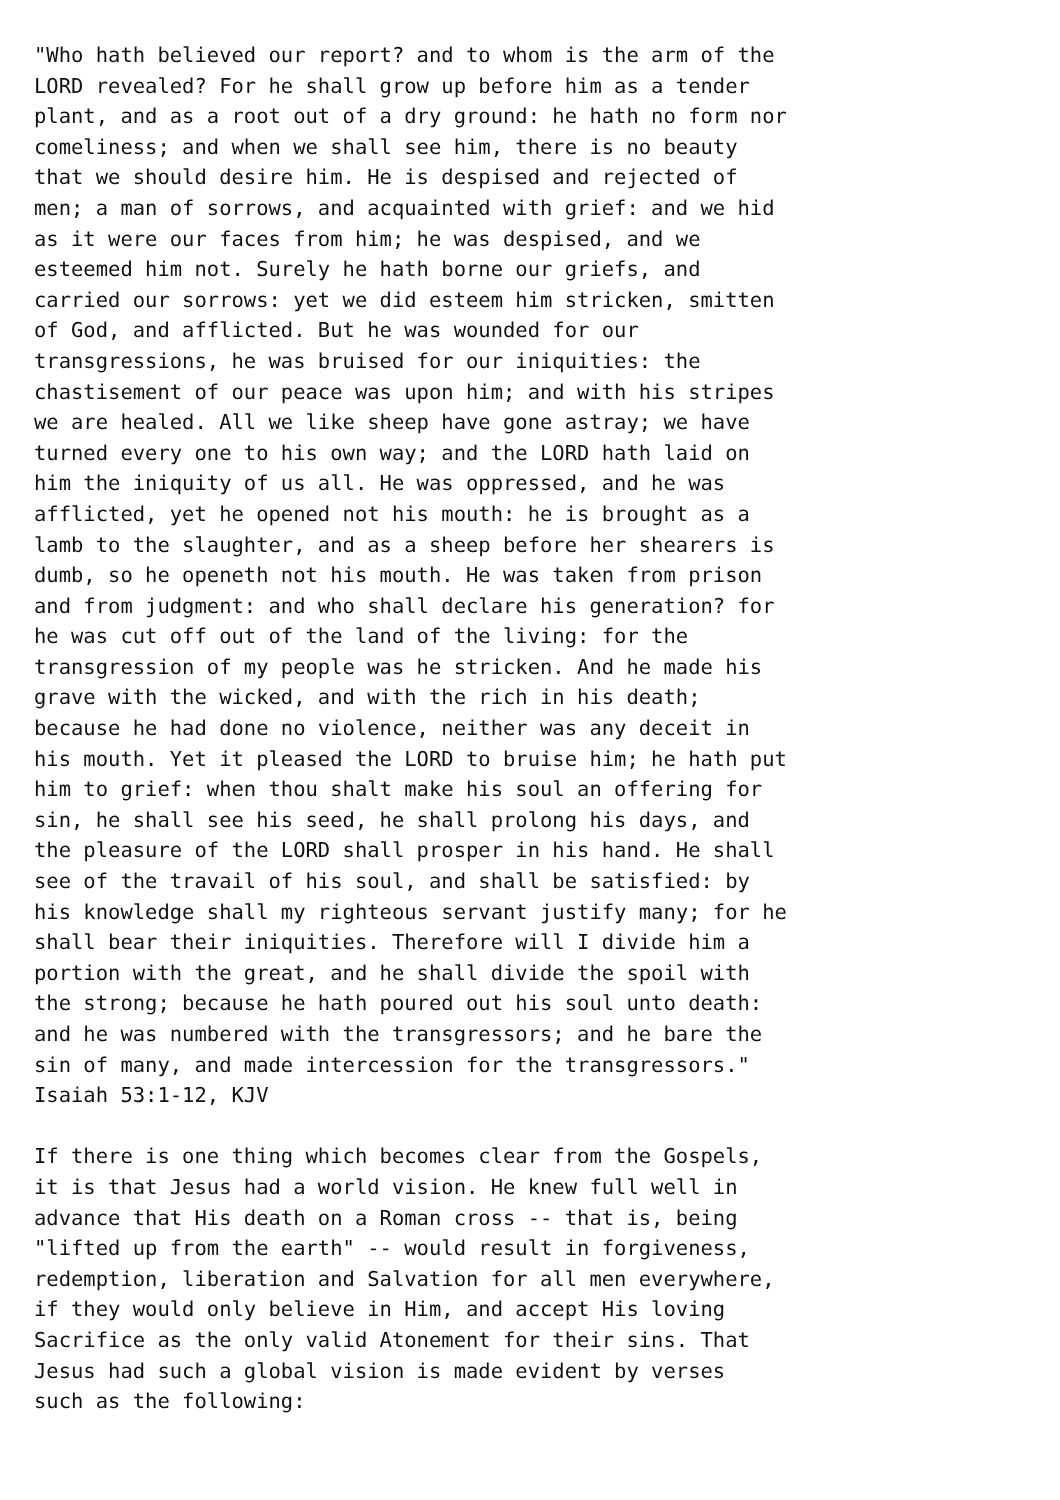"Who hath believed our report? and to whom is the arm of the
LORD revealed? For he shall grow up before him as a tender
plant, and as a root out of a dry ground: he hath no form nor
comeliness; and when we shall see him, there is no beauty
that we should desire him. He is despised and rejected of
men; a man of sorrows, and acquainted with grief: and we hid
as it were our faces from him; he was despised, and we
esteemed him not. Surely he hath borne our griefs, and
carried our sorrows: yet we did esteem him stricken, smitten
of God, and afflicted. But he was wounded for our
transgressions, he was bruised for our iniquities: the
chastisement of our peace was upon him; and with his stripes
we are healed. All we like sheep have gone astray; we have
turned every one to his own way; and the LORD hath laid on
him the iniquity of us all. He was oppressed, and he was
afflicted, yet he opened not his mouth: he is brought as a
lamb to the slaughter, and as a sheep before her shearers is
dumb, so he openeth not his mouth. He was taken from prison
and from judgment: and who shall declare his generation? for
he was cut off out of the land of the living: for the
transgression of my people was he stricken. And he made his
grave with the wicked, and with the rich in his death;
because he had done no violence, neither was any deceit in
his mouth. Yet it pleased the LORD to bruise him; he hath put
him to grief: when thou shalt make his soul an offering for
sin, he shall see his seed, he shall prolong his days, and
the pleasure of the LORD shall prosper in his hand. He shall
see of the travail of his soul, and shall be satisfied: by
his knowledge shall my righteous servant justify many; for he
shall bear their iniquities. Therefore will I divide him a
portion with the great, and he shall divide the spoil with
the strong; because he hath poured out his soul unto death:
and he was numbered with the transgressors; and he bare the
sin of many, and made intercession for the transgressors."
Isaiah 53:1-12, KJV

If there is one thing which becomes clear from the Gospels,
it is that Jesus had a world vision. He knew full well in
advance that His death on a Roman cross -- that is, being
"lifted up from the earth" -- would result in forgiveness,
redemption, liberation and Salvation for all men everywhere,
if they would only believe in Him, and accept His loving
Sacrifice as the only valid Atonement for their sins. That
Jesus had such a global vision is made evident by verses
such as the following: